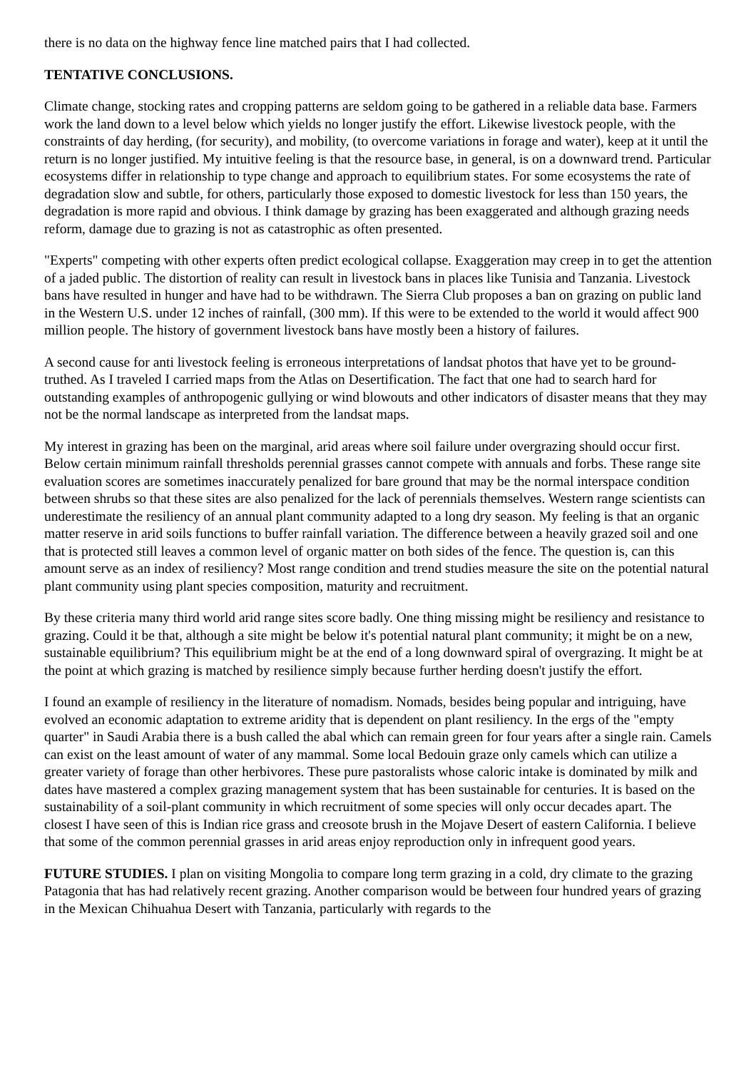there is no data on the highway fence line matched pairs that I had collected.
TENTATIVE CONCLUSIONS.
Climate change, stocking rates and cropping patterns are seldom going to be gathered in a reliable data base. Farmers work the land down to a level below which yields no longer justify the effort. Likewise livestock people, with the constraints of day herding, (for security), and mobility, (to overcome variations in forage and water), keep at it until the return is no longer justified. My intuitive feeling is that the resource base, in general, is on a downward trend. Particular ecosystems differ in relationship to type change and approach to equilibrium states. For some ecosystems the rate of degradation slow and subtle, for others, particularly those exposed to domestic livestock for less than 150 years, the degradation is more rapid and obvious. I think damage by grazing has been exaggerated and although grazing needs reform, damage due to grazing is not as catastrophic as often presented.
"Experts" competing with other experts often predict ecological collapse. Exaggeration may creep in to get the attention of a jaded public. The distortion of reality can result in livestock bans in places like Tunisia and Tanzania. Livestock bans have resulted in hunger and have had to be withdrawn. The Sierra Club proposes a ban on grazing on public land in the Western U.S. under 12 inches of rainfall, (300 mm). If this were to be extended to the world it would affect 900 million people. The history of government livestock bans have mostly been a history of failures.
A second cause for anti livestock feeling is erroneous interpretations of landsat photos that have yet to be ground-truthed. As I traveled I carried maps from the Atlas on Desertification. The fact that one had to search hard for outstanding examples of anthropogenic gullying or wind blowouts and other indicators of disaster means that they may not be the normal landscape as interpreted from the landsat maps.
My interest in grazing has been on the marginal, arid areas where soil failure under overgrazing should occur first. Below certain minimum rainfall thresholds perennial grasses cannot compete with annuals and forbs. These range site evaluation scores are sometimes inaccurately penalized for bare ground that may be the normal interspace condition between shrubs so that these sites are also penalized for the lack of perennials themselves. Western range scientists can underestimate the resiliency of an annual plant community adapted to a long dry season. My feeling is that an organic matter reserve in arid soils functions to buffer rainfall variation. The difference between a heavily grazed soil and one that is protected still leaves a common level of organic matter on both sides of the fence. The question is, can this amount serve as an index of resiliency? Most range condition and trend studies measure the site on the potential natural plant community using plant species composition, maturity and recruitment.
By these criteria many third world arid range sites score badly. One thing missing might be resiliency and resistance to grazing. Could it be that, although a site might be below it's potential natural plant community; it might be on a new, sustainable equilibrium? This equilibrium might be at the end of a long downward spiral of overgrazing. It might be at the point at which grazing is matched by resilience simply because further herding doesn't justify the effort.
I found an example of resiliency in the literature of nomadism. Nomads, besides being popular and intriguing, have evolved an economic adaptation to extreme aridity that is dependent on plant resiliency. In the ergs of the "empty quarter" in Saudi Arabia there is a bush called the abal which can remain green for four years after a single rain. Camels can exist on the least amount of water of any mammal. Some local Bedouin graze only camels which can utilize a greater variety of forage than other herbivores. These pure pastoralists whose caloric intake is dominated by milk and dates have mastered a complex grazing management system that has been sustainable for centuries. It is based on the sustainability of a soil-plant community in which recruitment of some species will only occur decades apart. The closest I have seen of this is Indian rice grass and creosote brush in the Mojave Desert of eastern California. I believe that some of the common perennial grasses in arid areas enjoy reproduction only in infrequent good years.
FUTURE STUDIES. I plan on visiting Mongolia to compare long term grazing in a cold, dry climate to the grazing Patagonia that has had relatively recent grazing. Another comparison would be between four hundred years of grazing in the Mexican Chihuahua Desert with Tanzania, particularly with regards to the